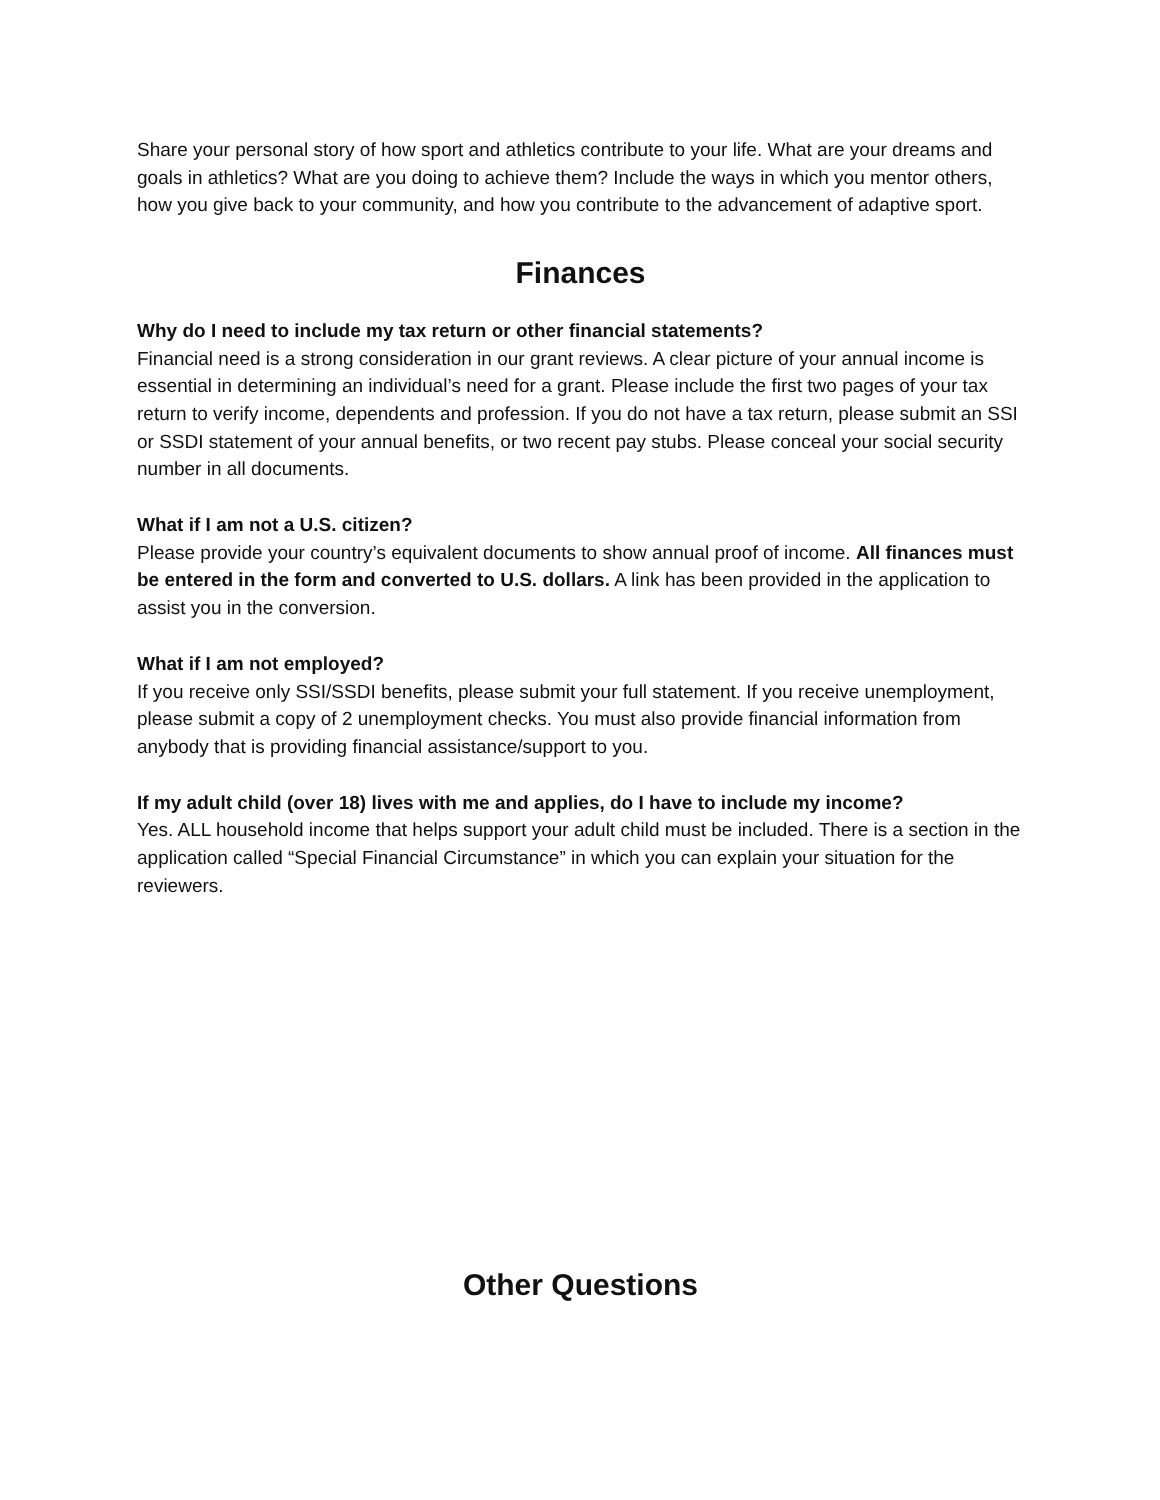Share your personal story of how sport and athletics contribute to your life. What are your dreams and goals in athletics? What are you doing to achieve them? Include the ways in which you mentor others, how you give back to your community, and how you contribute to the advancement of adaptive sport.
Finances
Why do I need to include my tax return or other financial statements?
Financial need is a strong consideration in our grant reviews. A clear picture of your annual income is essential in determining an individual’s need for a grant. Please include the first two pages of your tax return to verify income, dependents and profession. If you do not have a tax return, please submit an SSI or SSDI statement of your annual benefits, or two recent pay stubs. Please conceal your social security number in all documents.
What if I am not a U.S. citizen?
Please provide your country’s equivalent documents to show annual proof of income. All finances must be entered in the form and converted to U.S. dollars. A link has been provided in the application to assist you in the conversion.
What if I am not employed?
If you receive only SSI/SSDI benefits, please submit your full statement. If you receive unemployment, please submit a copy of 2 unemployment checks. You must also provide financial information from anybody that is providing financial assistance/support to you.
If my adult child (over 18) lives with me and applies, do I have to include my income?
Yes. ALL household income that helps support your adult child must be included. There is a section in the application called “Special Financial Circumstance” in which you can explain your situation for the reviewers.
Other Questions